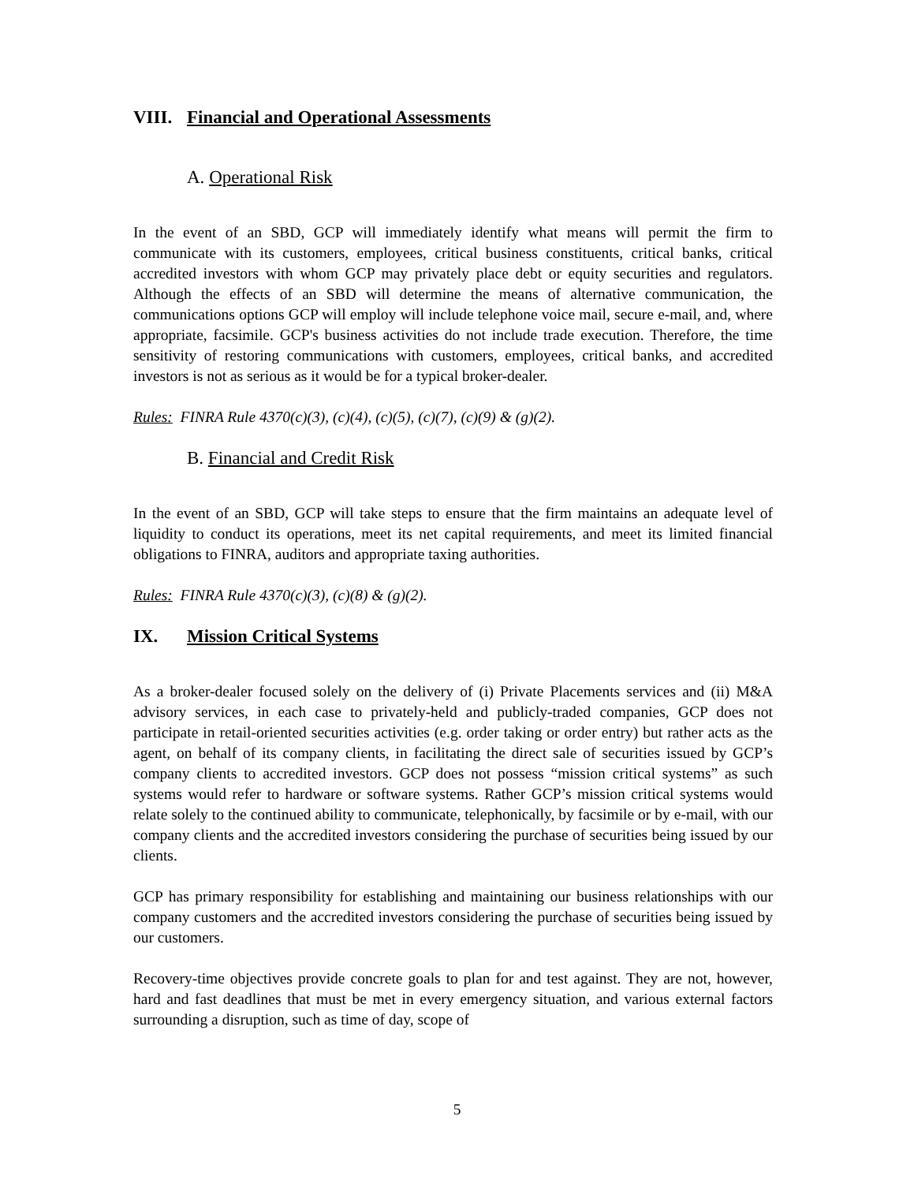VIII. Financial and Operational Assessments
A. Operational Risk
In the event of an SBD, GCP will immediately identify what means will permit the firm to communicate with its customers, employees, critical business constituents, critical banks, critical accredited investors with whom GCP may privately place debt or equity securities and regulators. Although the effects of an SBD will determine the means of alternative communication, the communications options GCP will employ will include telephone voice mail, secure e-mail, and, where appropriate, facsimile. GCP's business activities do not include trade execution. Therefore, the time sensitivity of restoring communications with customers, employees, critical banks, and accredited investors is not as serious as it would be for a typical broker-dealer.
Rules: FINRA Rule 4370(c)(3), (c)(4), (c)(5), (c)(7), (c)(9) & (g)(2).
B. Financial and Credit Risk
In the event of an SBD, GCP will take steps to ensure that the firm maintains an adequate level of liquidity to conduct its operations, meet its net capital requirements, and meet its limited financial obligations to FINRA, auditors and appropriate taxing authorities.
Rules: FINRA Rule 4370(c)(3), (c)(8) & (g)(2).
IX. Mission Critical Systems
As a broker-dealer focused solely on the delivery of (i) Private Placements services and (ii) M&A advisory services, in each case to privately-held and publicly-traded companies, GCP does not participate in retail-oriented securities activities (e.g. order taking or order entry) but rather acts as the agent, on behalf of its company clients, in facilitating the direct sale of securities issued by GCP’s company clients to accredited investors. GCP does not possess “mission critical systems” as such systems would refer to hardware or software systems. Rather GCP’s mission critical systems would relate solely to the continued ability to communicate, telephonically, by facsimile or by e-mail, with our company clients and the accredited investors considering the purchase of securities being issued by our clients.
GCP has primary responsibility for establishing and maintaining our business relationships with our company customers and the accredited investors considering the purchase of securities being issued by our customers.
Recovery-time objectives provide concrete goals to plan for and test against. They are not, however, hard and fast deadlines that must be met in every emergency situation, and various external factors surrounding a disruption, such as time of day, scope of
5